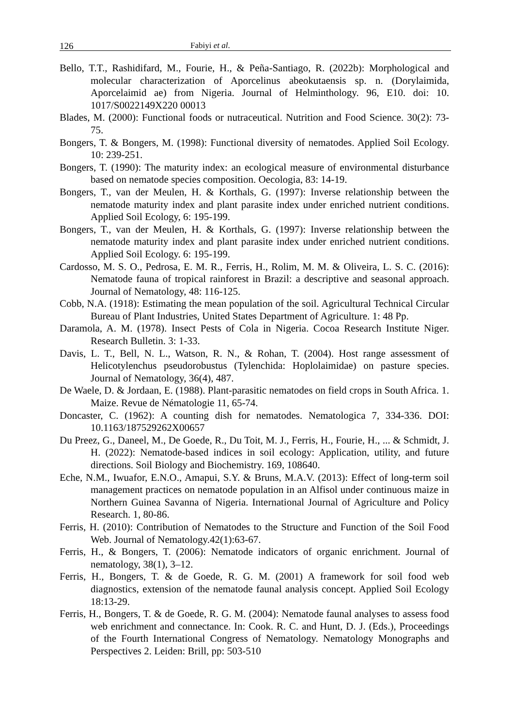126 Fabiyi et al.
Bello, T.T., Rashidifard, M., Fourie, H., & Peña-Santiago, R. (2022b): Morphological and molecular characterization of Aporcelinus abeokutaensis sp. n. (Dorylaimida, Aporcelaimid ae) from Nigeria. Journal of Helminthology. 96, E10. doi: 10. 1017/S0022149X220 00013
Blades, M. (2000): Functional foods or nutraceutical. Nutrition and Food Science. 30(2): 73-75.
Bongers, T. & Bongers, M. (1998): Functional diversity of nematodes. Applied Soil Ecology. 10: 239-251.
Bongers, T. (1990): The maturity index: an ecological measure of environmental disturbance based on nematode species composition. Oecologia, 83: 14-19.
Bongers, T., van der Meulen, H. & Korthals, G. (1997): Inverse relationship between the nematode maturity index and plant parasite index under enriched nutrient conditions. Applied Soil Ecology, 6: 195-199.
Bongers, T., van der Meulen, H. & Korthals, G. (1997): Inverse relationship between the nematode maturity index and plant parasite index under enriched nutrient conditions. Applied Soil Ecology. 6: 195-199.
Cardosso, M. S. O., Pedrosa, E. M. R., Ferris, H., Rolim, M. M. & Oliveira, L. S. C. (2016): Nematode fauna of tropical rainforest in Brazil: a descriptive and seasonal approach. Journal of Nematology, 48: 116-125.
Cobb, N.A. (1918): Estimating the mean population of the soil. Agricultural Technical Circular Bureau of Plant Industries, United States Department of Agriculture. 1: 48 Pp.
Daramola, A. M. (1978). Insect Pests of Cola in Nigeria. Cocoa Research Institute Niger. Research Bulletin. 3: 1-33.
Davis, L. T., Bell, N. L., Watson, R. N., & Rohan, T. (2004). Host range assessment of Helicotylenchus pseudorobustus (Tylenchida: Hoplolaimidae) on pasture species. Journal of Nematology, 36(4), 487.
De Waele, D. & Jordaan, E. (1988). Plant-parasitic nematodes on field crops in South Africa. 1. Maize. Revue de Nématologie 11, 65-74.
Doncaster, C. (1962): A counting dish for nematodes. Nematologica 7, 334-336. DOI: 10.1163/187529262X00657
Du Preez, G., Daneel, M., De Goede, R., Du Toit, M. J., Ferris, H., Fourie, H., ... & Schmidt, J. H. (2022): Nematode-based indices in soil ecology: Application, utility, and future directions. Soil Biology and Biochemistry. 169, 108640.
Eche, N.M., Iwuafor, E.N.O., Amapui, S.Y. & Bruns, M.A.V. (2013): Effect of long-term soil management practices on nematode population in an Alfisol under continuous maize in Northern Guinea Savanna of Nigeria. International Journal of Agriculture and Policy Research. 1, 80-86.
Ferris, H. (2010): Contribution of Nematodes to the Structure and Function of the Soil Food Web. Journal of Nematology.42(1):63-67.
Ferris, H., & Bongers, T. (2006): Nematode indicators of organic enrichment. Journal of nematology, 38(1), 3–12.
Ferris, H., Bongers, T. & de Goede, R. G. M. (2001) A framework for soil food web diagnostics, extension of the nematode faunal analysis concept. Applied Soil Ecology 18:13-29.
Ferris, H., Bongers, T. & de Goede, R. G. M. (2004): Nematode faunal analyses to assess food web enrichment and connectance. In: Cook. R. C. and Hunt, D. J. (Eds.), Proceedings of the Fourth International Congress of Nematology. Nematology Monographs and Perspectives 2. Leiden: Brill, pp: 503-510